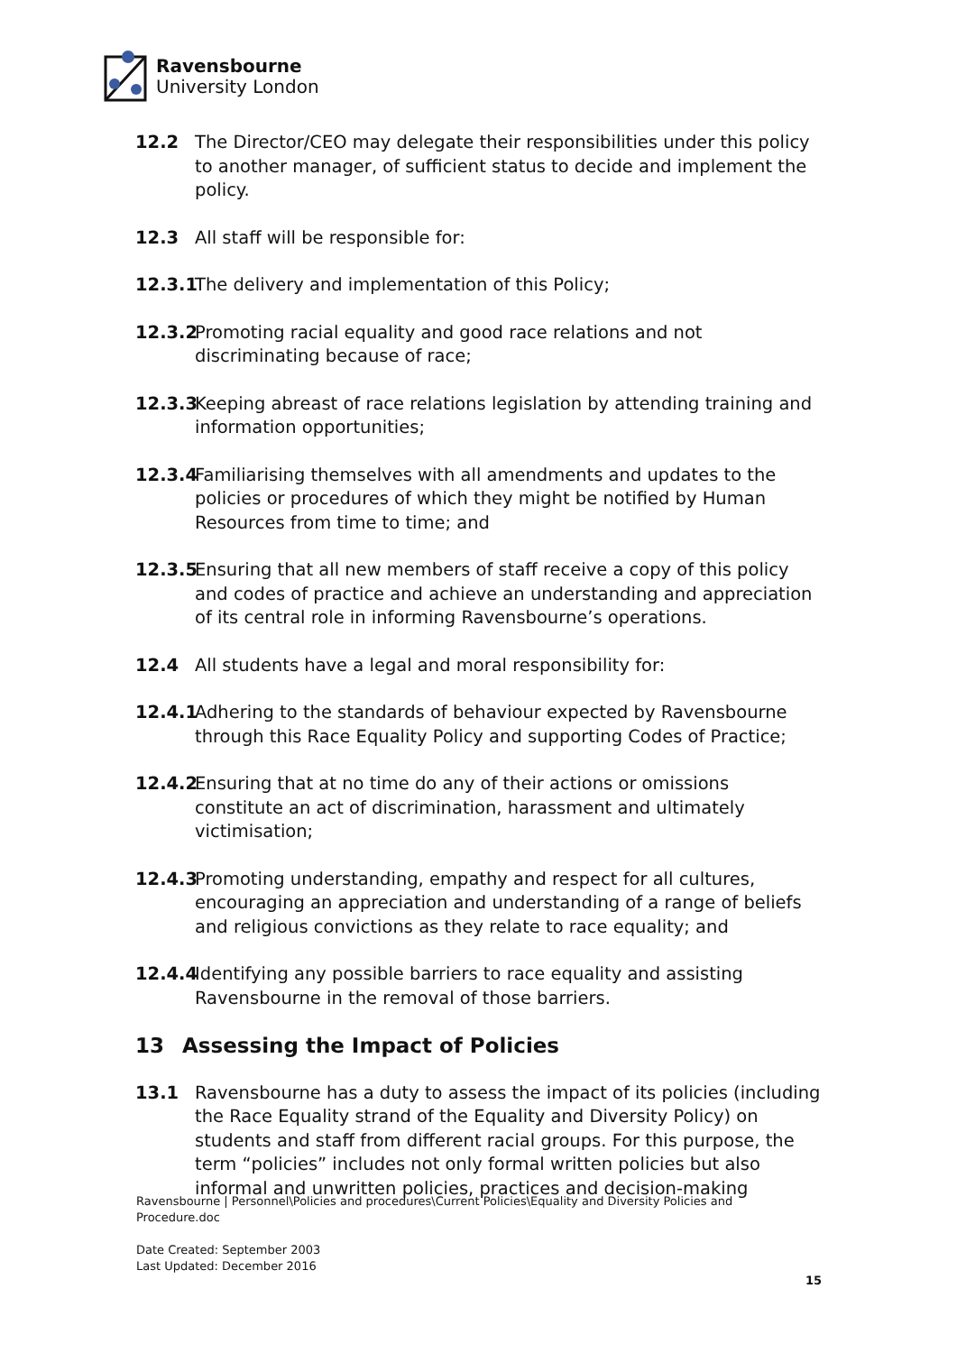Ravensbourne
University London
12.2 The Director/CEO may delegate their responsibilities under this policy to another manager, of sufficient status to decide and implement the policy.
12.3 All staff will be responsible for:
12.3.1 The delivery and implementation of this Policy;
12.3.2 Promoting racial equality and good race relations and not discriminating because of race;
12.3.3 Keeping abreast of race relations legislation by attending training and information opportunities;
12.3.4 Familiarising themselves with all amendments and updates to the policies or procedures of which they might be notified by Human Resources from time to time; and
12.3.5 Ensuring that all new members of staff receive a copy of this policy and codes of practice and achieve an understanding and appreciation of its central role in informing Ravensbourne’s operations.
12.4 All students have a legal and moral responsibility for:
12.4.1 Adhering to the standards of behaviour expected by Ravensbourne through this Race Equality Policy and supporting Codes of Practice;
12.4.2 Ensuring that at no time do any of their actions or omissions constitute an act of discrimination, harassment and ultimately victimisation;
12.4.3 Promoting understanding, empathy and respect for all cultures, encouraging an appreciation and understanding of a range of beliefs and religious convictions as they relate to race equality; and
12.4.4 Identifying any possible barriers to race equality and assisting Ravensbourne in the removal of those barriers.
13 Assessing the Impact of Policies
13.1 Ravensbourne has a duty to assess the impact of its policies (including the Race Equality strand of the Equality and Diversity Policy) on students and staff from different racial groups. For this purpose, the term “policies” includes not only formal written policies but also informal and unwritten policies, practices and decision-making
Ravensbourne | Personnel\Policies and procedures\Current Policies\Equality and Diversity Policies and Procedure.doc
Date Created: September 2003
Last Updated: December 2016
15